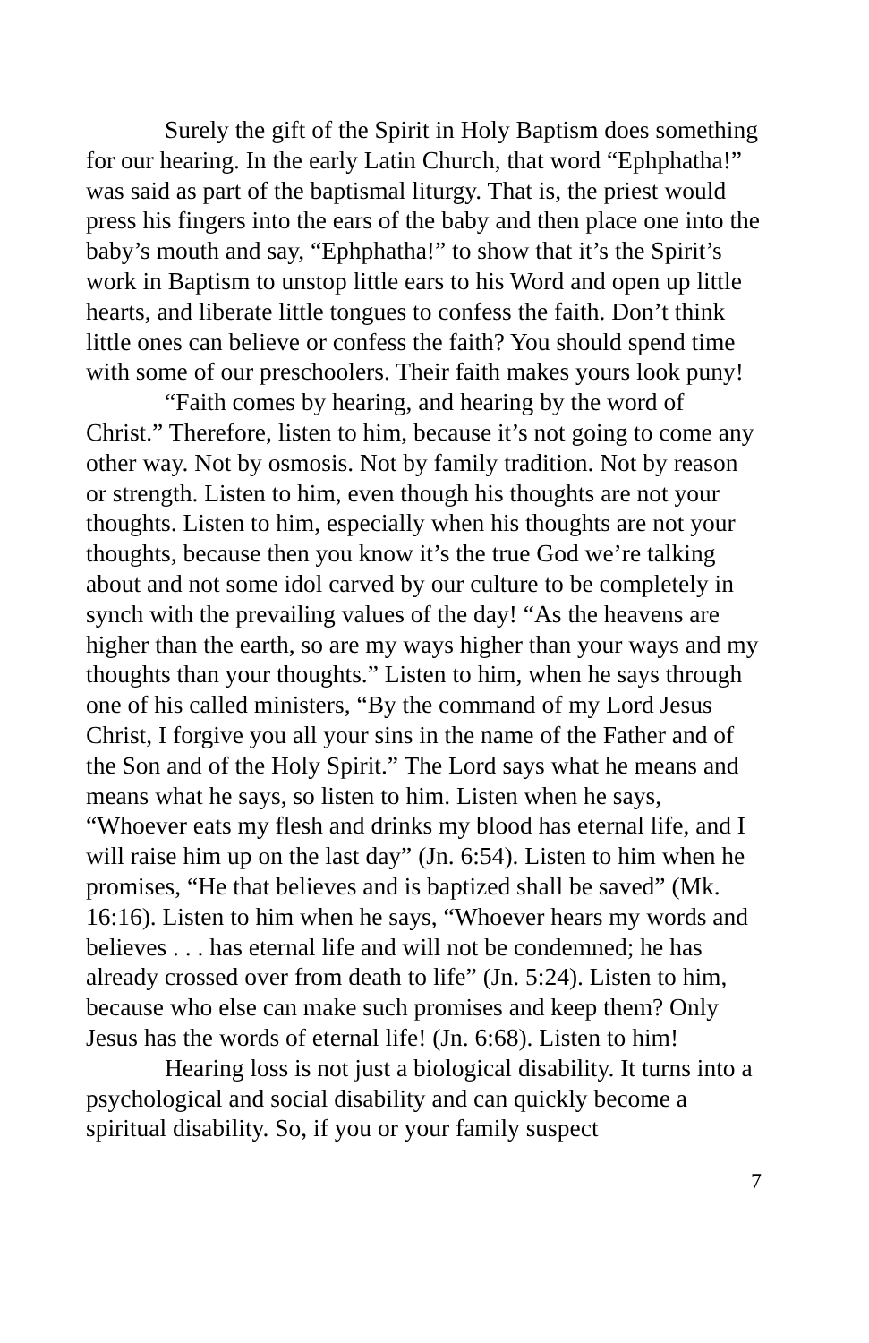Surely the gift of the Spirit in Holy Baptism does something for our hearing. In the early Latin Church, that word “Ephphatha!” was said as part of the baptismal liturgy. That is, the priest would press his fingers into the ears of the baby and then place one into the baby’s mouth and say, “Ephphatha!” to show that it’s the Spirit’s work in Baptism to unstop little ears to his Word and open up little hearts, and liberate little tongues to confess the faith. Don’t think little ones can believe or confess the faith? You should spend time with some of our preschoolers. Their faith makes yours look puny!
“Faith comes by hearing, and hearing by the word of Christ.” Therefore, listen to him, because it’s not going to come any other way. Not by osmosis. Not by family tradition. Not by reason or strength. Listen to him, even though his thoughts are not your thoughts. Listen to him, especially when his thoughts are not your thoughts, because then you know it’s the true God we’re talking about and not some idol carved by our culture to be completely in synch with the prevailing values of the day! “As the heavens are higher than the earth, so are my ways higher than your ways and my thoughts than your thoughts.” Listen to him, when he says through one of his called ministers, “By the command of my Lord Jesus Christ, I forgive you all your sins in the name of the Father and of the Son and of the Holy Spirit.” The Lord says what he means and means what he says, so listen to him. Listen when he says, “Whoever eats my flesh and drinks my blood has eternal life, and I will raise him up on the last day” (Jn. 6:54). Listen to him when he promises, “He that believes and is baptized shall be saved” (Mk. 16:16). Listen to him when he says, “Whoever hears my words and believes . . . has eternal life and will not be condemned; he has already crossed over from death to life” (Jn. 5:24). Listen to him, because who else can make such promises and keep them? Only Jesus has the words of eternal life! (Jn. 6:68). Listen to him!
Hearing loss is not just a biological disability. It turns into a psychological and social disability and can quickly become a spiritual disability. So, if you or your family suspect
7